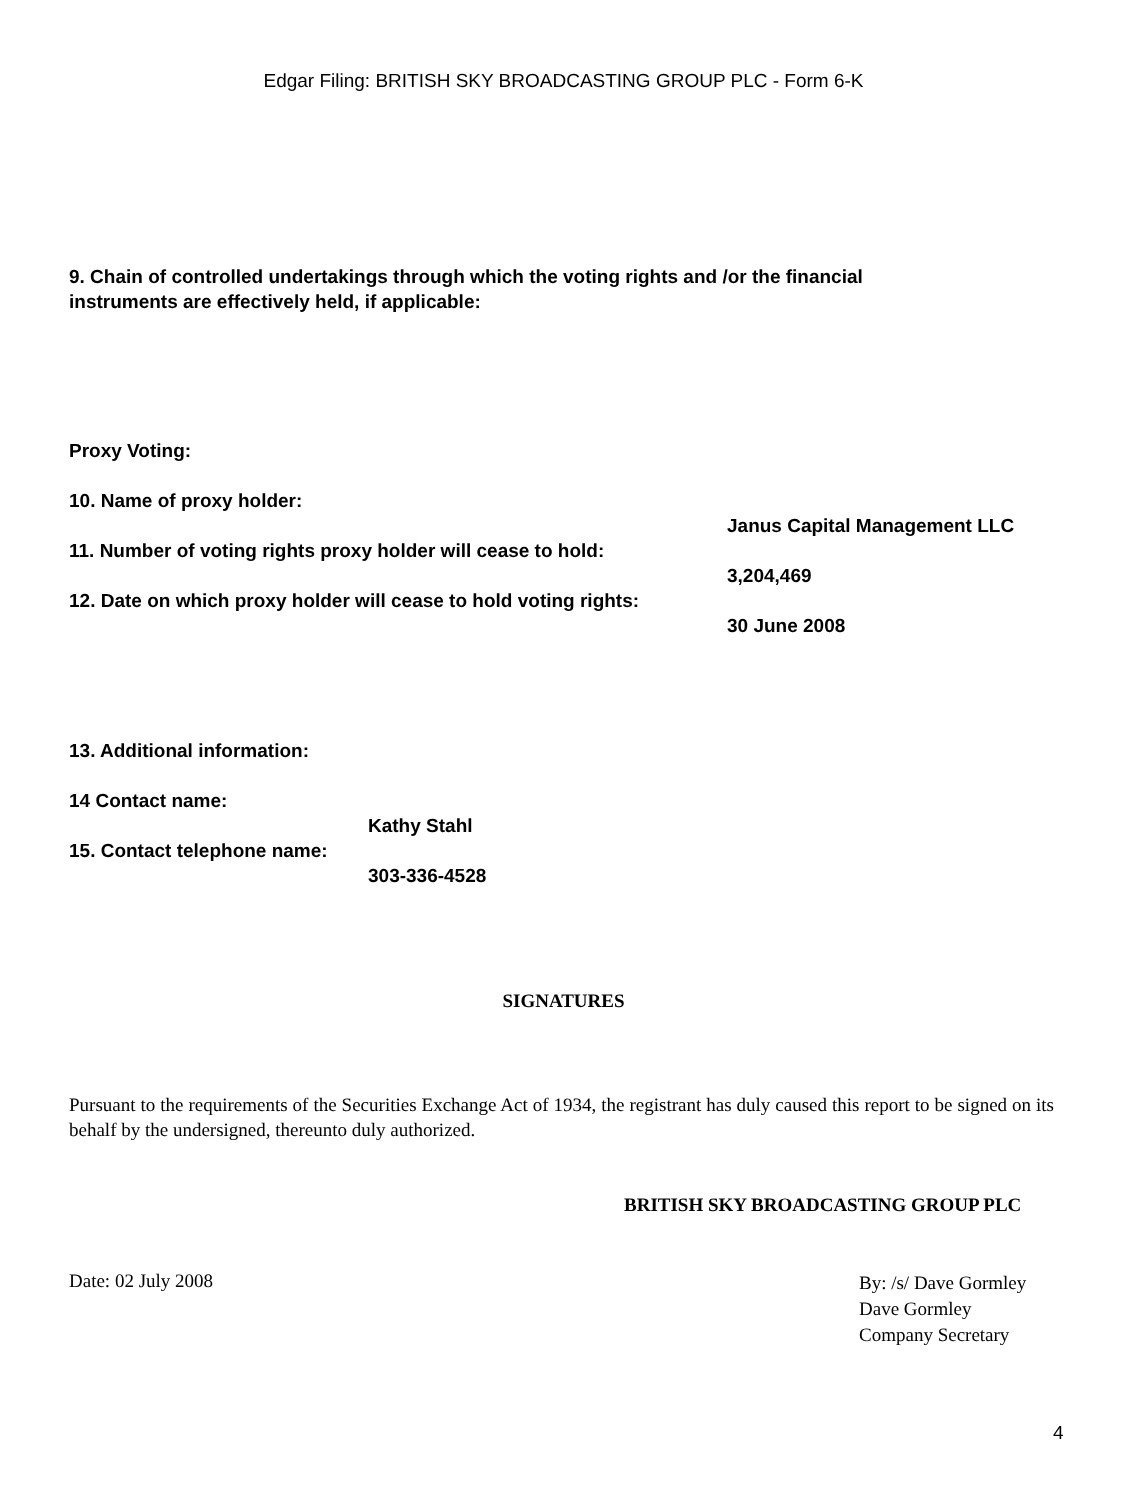Edgar Filing: BRITISH SKY BROADCASTING GROUP PLC - Form 6-K
9. Chain of controlled undertakings through which the voting rights and /or the financial instruments are effectively held, if applicable:
Proxy Voting:
10. Name of proxy holder:
Janus Capital Management LLC
11. Number of voting rights proxy holder will cease to hold:
3,204,469
12. Date on which proxy holder will cease to hold voting rights:
30 June 2008
13. Additional information:
14 Contact name:
Kathy Stahl
15. Contact telephone name:
303-336-4528
SIGNATURES
Pursuant to the requirements of the Securities Exchange Act of 1934, the registrant has duly caused this report to be signed on its behalf by the undersigned, thereunto duly authorized.
BRITISH SKY BROADCASTING GROUP PLC
Date: 02 July 2008
By: /s/ Dave Gormley
Dave Gormley
Company Secretary
4